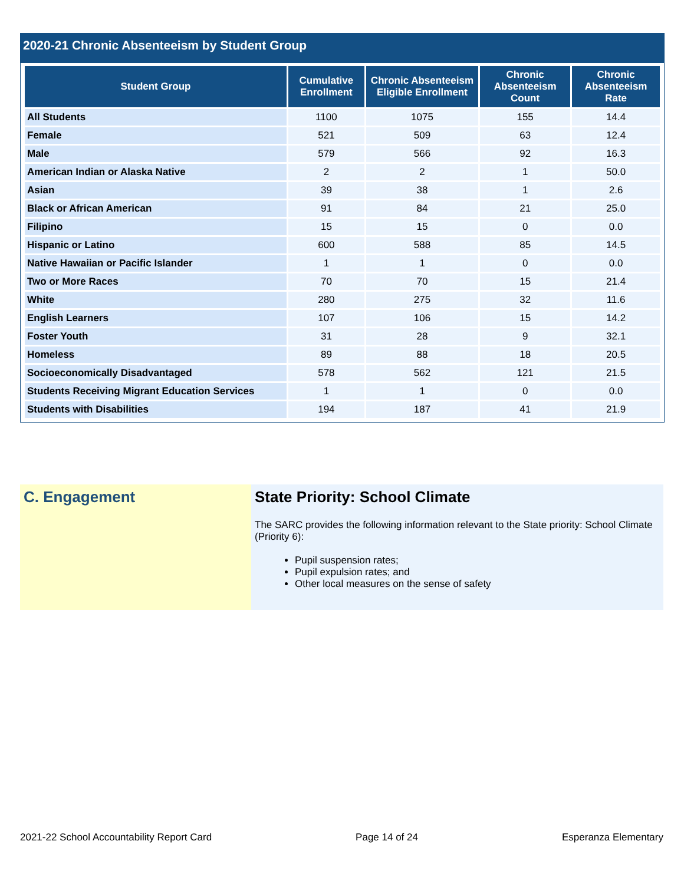2020-21 Chronic Absenteeism by Student Group
| Student Group | Cumulative Enrollment | Chronic Absenteeism Eligible Enrollment | Chronic Absenteeism Count | Chronic Absenteeism Rate |
| --- | --- | --- | --- | --- |
| All Students | 1100 | 1075 | 155 | 14.4 |
| Female | 521 | 509 | 63 | 12.4 |
| Male | 579 | 566 | 92 | 16.3 |
| American Indian or Alaska Native | 2 | 2 | 1 | 50.0 |
| Asian | 39 | 38 | 1 | 2.6 |
| Black or African American | 91 | 84 | 21 | 25.0 |
| Filipino | 15 | 15 | 0 | 0.0 |
| Hispanic or Latino | 600 | 588 | 85 | 14.5 |
| Native Hawaiian or Pacific Islander | 1 | 1 | 0 | 0.0 |
| Two or More Races | 70 | 70 | 15 | 21.4 |
| White | 280 | 275 | 32 | 11.6 |
| English Learners | 107 | 106 | 15 | 14.2 |
| Foster Youth | 31 | 28 | 9 | 32.1 |
| Homeless | 89 | 88 | 18 | 20.5 |
| Socioeconomically Disadvantaged | 578 | 562 | 121 | 21.5 |
| Students Receiving Migrant Education Services | 1 | 1 | 0 | 0.0 |
| Students with Disabilities | 194 | 187 | 41 | 21.9 |
C. Engagement State Priority: School Climate
The SARC provides the following information relevant to the State priority: School Climate (Priority 6):
Pupil suspension rates;
Pupil expulsion rates; and
Other local measures on the sense of safety
2021-22 School Accountability Report Card Page 14 of 24 Esperanza Elementary